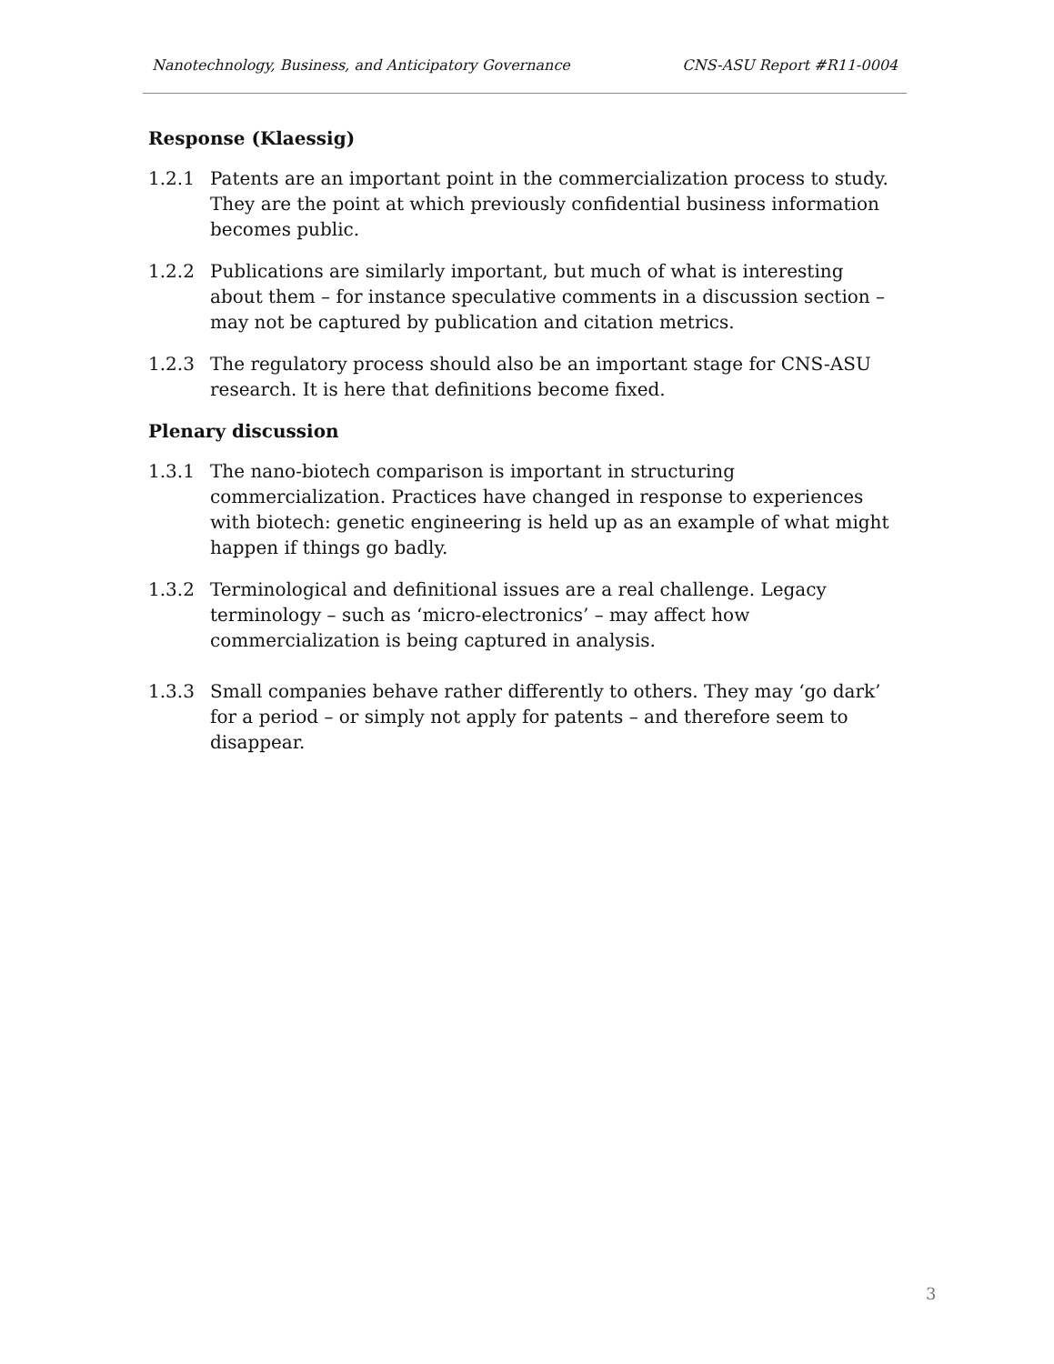Nanotechnology, Business, and Anticipatory Governance CNS-ASU Report #R11-0004
Response (Klaessig)
1.2.1 Patents are an important point in the commercialization process to study. They are the point at which previously confidential business information becomes public.
1.2.2 Publications are similarly important, but much of what is interesting about them – for instance speculative comments in a discussion section – may not be captured by publication and citation metrics.
1.2.3 The regulatory process should also be an important stage for CNS-ASU research. It is here that definitions become fixed.
Plenary discussion
1.3.1 The nano-biotech comparison is important in structuring commercialization. Practices have changed in response to experiences with biotech: genetic engineering is held up as an example of what might happen if things go badly.
1.3.2 Terminological and definitional issues are a real challenge. Legacy terminology – such as ‘micro-electronics’ – may affect how commercialization is being captured in analysis.
1.3.3 Small companies behave rather differently to others. They may ‘go dark’ for a period – or simply not apply for patents – and therefore seem to disappear.
3